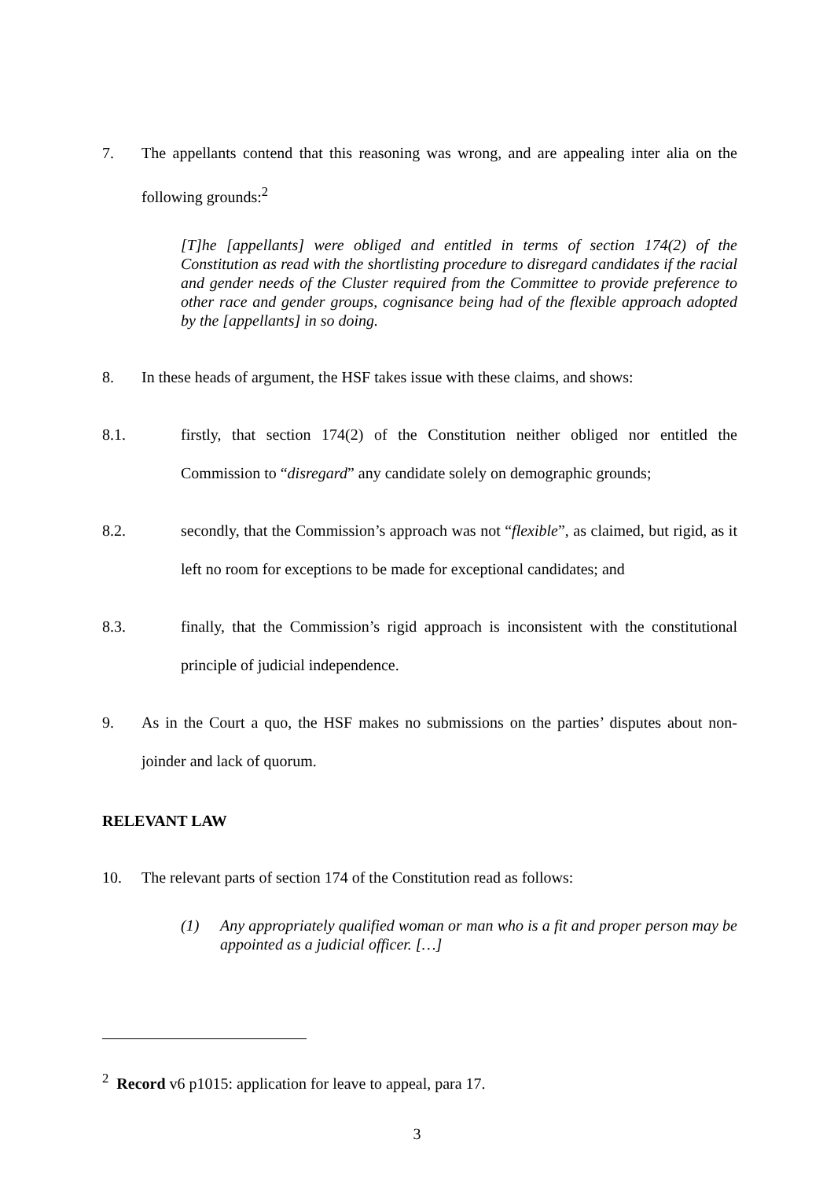7. The appellants contend that this reasoning was wrong, and are appealing inter alia on the following grounds:<sup>2</sup>
[T]he [appellants] were obliged and entitled in terms of section 174(2) of the Constitution as read with the shortlisting procedure to disregard candidates if the racial and gender needs of the Cluster required from the Committee to provide preference to other race and gender groups, cognisance being had of the flexible approach adopted by the [appellants] in so doing.
8. In these heads of argument, the HSF takes issue with these claims, and shows:
8.1. firstly, that section 174(2) of the Constitution neither obliged nor entitled the Commission to “disregard” any candidate solely on demographic grounds;
8.2. secondly, that the Commission’s approach was not “flexible”, as claimed, but rigid, as it left no room for exceptions to be made for exceptional candidates; and
8.3. finally, that the Commission’s rigid approach is inconsistent with the constitutional principle of judicial independence.
9. As in the Court a quo, the HSF makes no submissions on the parties’ disputes about non-joinder and lack of quorum.
RELEVANT LAW
10. The relevant parts of section 174 of the Constitution read as follows:
(1) Any appropriately qualified woman or man who is a fit and proper person may be appointed as a judicial officer. […]
<sup>2</sup> Record v6 p1015: application for leave to appeal, para 17.
3